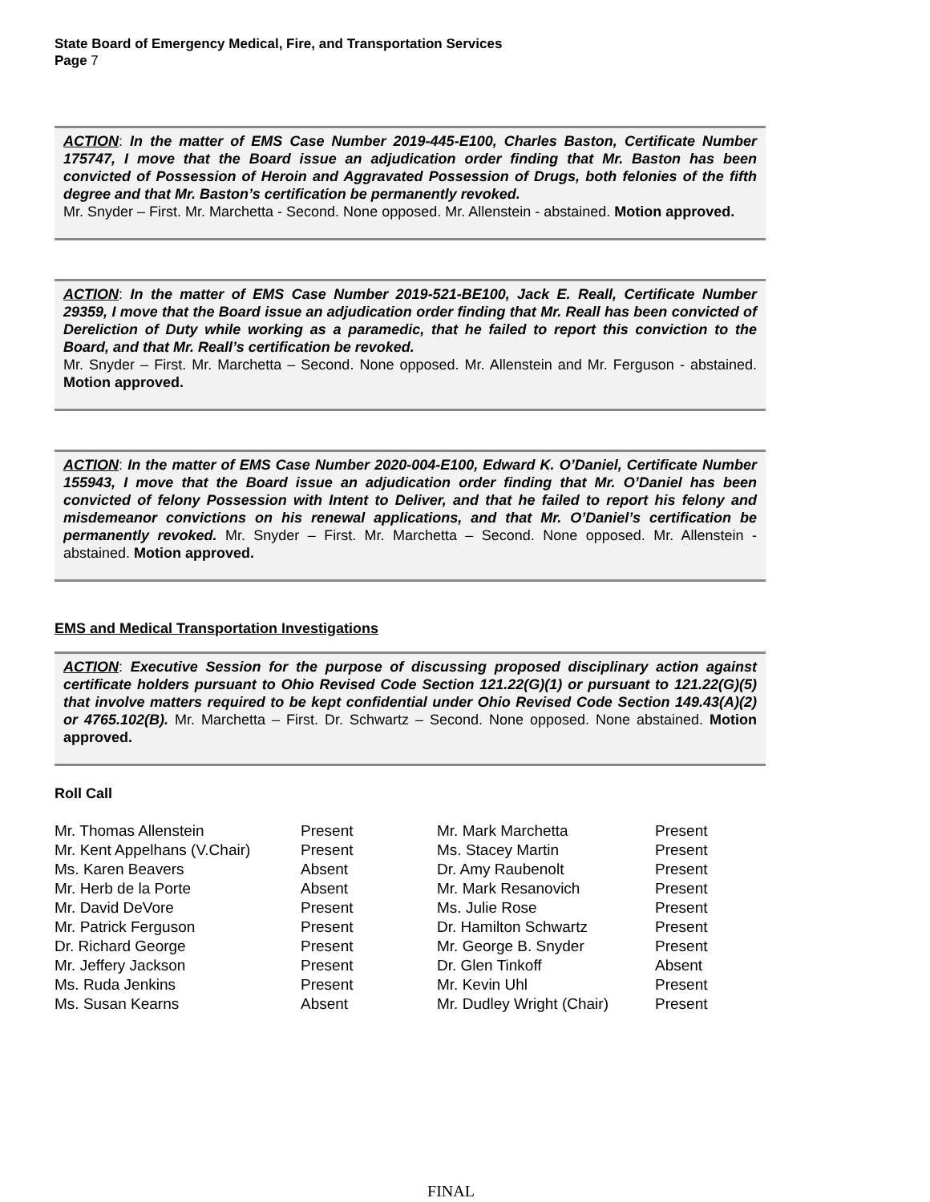State Board of Emergency Medical, Fire, and Transportation Services
Page 7
ACTION: In the matter of EMS Case Number 2019-445-E100, Charles Baston, Certificate Number 175747, I move that the Board issue an adjudication order finding that Mr. Baston has been convicted of Possession of Heroin and Aggravated Possession of Drugs, both felonies of the fifth degree and that Mr. Baston’s certification be permanently revoked.
Mr. Snyder – First. Mr. Marchetta - Second. None opposed. Mr. Allenstein - abstained. Motion approved.
ACTION: In the matter of EMS Case Number 2019-521-BE100, Jack E. Reall, Certificate Number 29359, I move that the Board issue an adjudication order finding that Mr. Reall has been convicted of Dereliction of Duty while working as a paramedic, that he failed to report this conviction to the Board, and that Mr. Reall’s certification be revoked.
Mr. Snyder – First. Mr. Marchetta – Second. None opposed. Mr. Allenstein and Mr. Ferguson - abstained. Motion approved.
ACTION: In the matter of EMS Case Number 2020-004-E100, Edward K. O’Daniel, Certificate Number 155943, I move that the Board issue an adjudication order finding that Mr. O’Daniel has been convicted of felony Possession with Intent to Deliver, and that he failed to report his felony and misdemeanor convictions on his renewal applications, and that Mr. O’Daniel’s certification be permanently revoked. Mr. Snyder – First. Mr. Marchetta – Second. None opposed. Mr. Allenstein - abstained. Motion approved.
EMS and Medical Transportation Investigations
ACTION: Executive Session for the purpose of discussing proposed disciplinary action against certificate holders pursuant to Ohio Revised Code Section 121.22(G)(1) or pursuant to 121.22(G)(5) that involve matters required to be kept confidential under Ohio Revised Code Section 149.43(A)(2) or 4765.102(B). Mr. Marchetta – First. Dr. Schwartz – Second. None opposed. None abstained. Motion approved.
Roll Call
| Mr. Thomas Allenstein | Present | Mr. Mark Marchetta | Present |
| Mr. Kent Appelhans (V.Chair) | Present | Ms. Stacey Martin | Present |
| Ms. Karen Beavers | Absent | Dr. Amy Raubenolt | Present |
| Mr. Herb de la Porte | Absent | Mr. Mark Resanovich | Present |
| Mr. David DeVore | Present | Ms. Julie Rose | Present |
| Mr. Patrick Ferguson | Present | Dr. Hamilton Schwartz | Present |
| Dr. Richard George | Present | Mr. George B. Snyder | Present |
| Mr. Jeffery Jackson | Present | Dr. Glen Tinkoff | Absent |
| Ms. Ruda Jenkins | Present | Mr. Kevin Uhl | Present |
| Ms. Susan Kearns | Absent | Mr. Dudley Wright (Chair) | Present |
FINAL